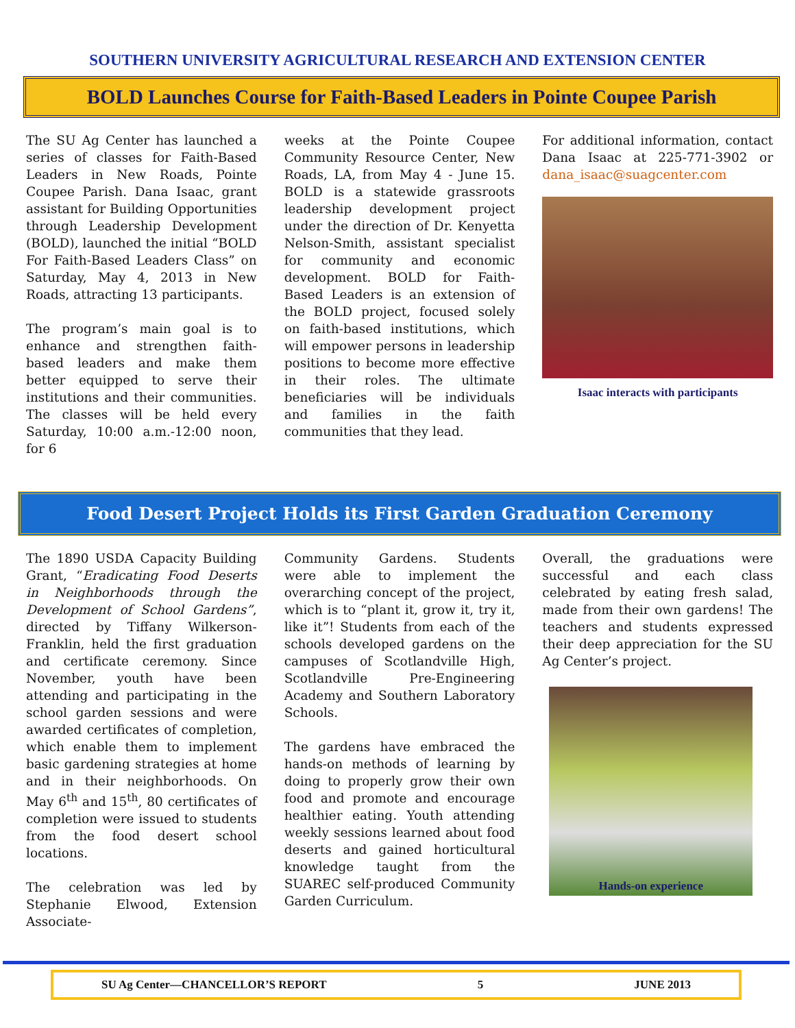SOUTHERN UNIVERSITY AGRICULTURAL RESEARCH AND EXTENSION CENTER
BOLD Launches Course for Faith-Based Leaders in Pointe Coupee Parish
The SU Ag Center has launched a series of classes for Faith-Based Leaders in New Roads, Pointe Coupee Parish. Dana Isaac, grant assistant for Building Opportunities through Leadership Development (BOLD), launched the initial “BOLD For Faith-Based Leaders Class” on Saturday, May 4, 2013 in New Roads, attracting 13 participants.
The program’s main goal is to enhance and strengthen faith-based leaders and make them better equipped to serve their institutions and their communities. The classes will be held every Saturday, 10:00 a.m.-12:00 noon, for 6
weeks at the Pointe Coupee Community Resource Center, New Roads, LA, from May 4 - June 15. BOLD is a statewide grassroots leadership development project under the direction of Dr. Kenyetta Nelson-Smith, assistant specialist for community and economic development. BOLD for Faith-Based Leaders is an extension of the BOLD project, focused solely on faith-based institutions, which will empower persons in leadership positions to become more effective in their roles. The ultimate beneficiaries will be individuals and families in the faith communities that they lead.
For additional information, contact Dana Isaac at 225-771-3902 or dana_isaac@suagcenter.com
Isaac interacts with participants
Food Desert Project Holds its First Garden Graduation Ceremony
The 1890 USDA Capacity Building Grant, “Eradicating Food Deserts in Neighborhoods through the Development of School Gardens”, directed by Tiffany Wilkerson-Franklin, held the first graduation and certificate ceremony. Since November, youth have been attending and participating in the school garden sessions and were awarded certificates of completion, which enable them to implement basic gardening strategies at home and in their neighborhoods. On May 6<sup>th</sup> and 15<sup>th</sup>, 80 certificates of completion were issued to students from the food desert school locations.
The celebration was led by Stephanie Elwood, Extension Associate-
Community Gardens. Students were able to implement the overarching concept of the project, which is to “plant it, grow it, try it, like it”! Students from each of the schools developed gardens on the campuses of Scotlandville High, Scotlandville Pre-Engineering Academy and Southern Laboratory Schools.
The gardens have embraced the hands-on methods of learning by doing to properly grow their own food and promote and encourage healthier eating. Youth attending weekly sessions learned about food deserts and gained horticultural knowledge taught from the SUAREC self-produced Community Garden Curriculum.
Overall, the graduations were successful and each class celebrated by eating fresh salad, made from their own gardens! The teachers and students expressed their deep appreciation for the SU Ag Center’s project.
Hands-on experience
SU Ag Center—CHANCELLOR’S REPORT 5 JUNE 2013